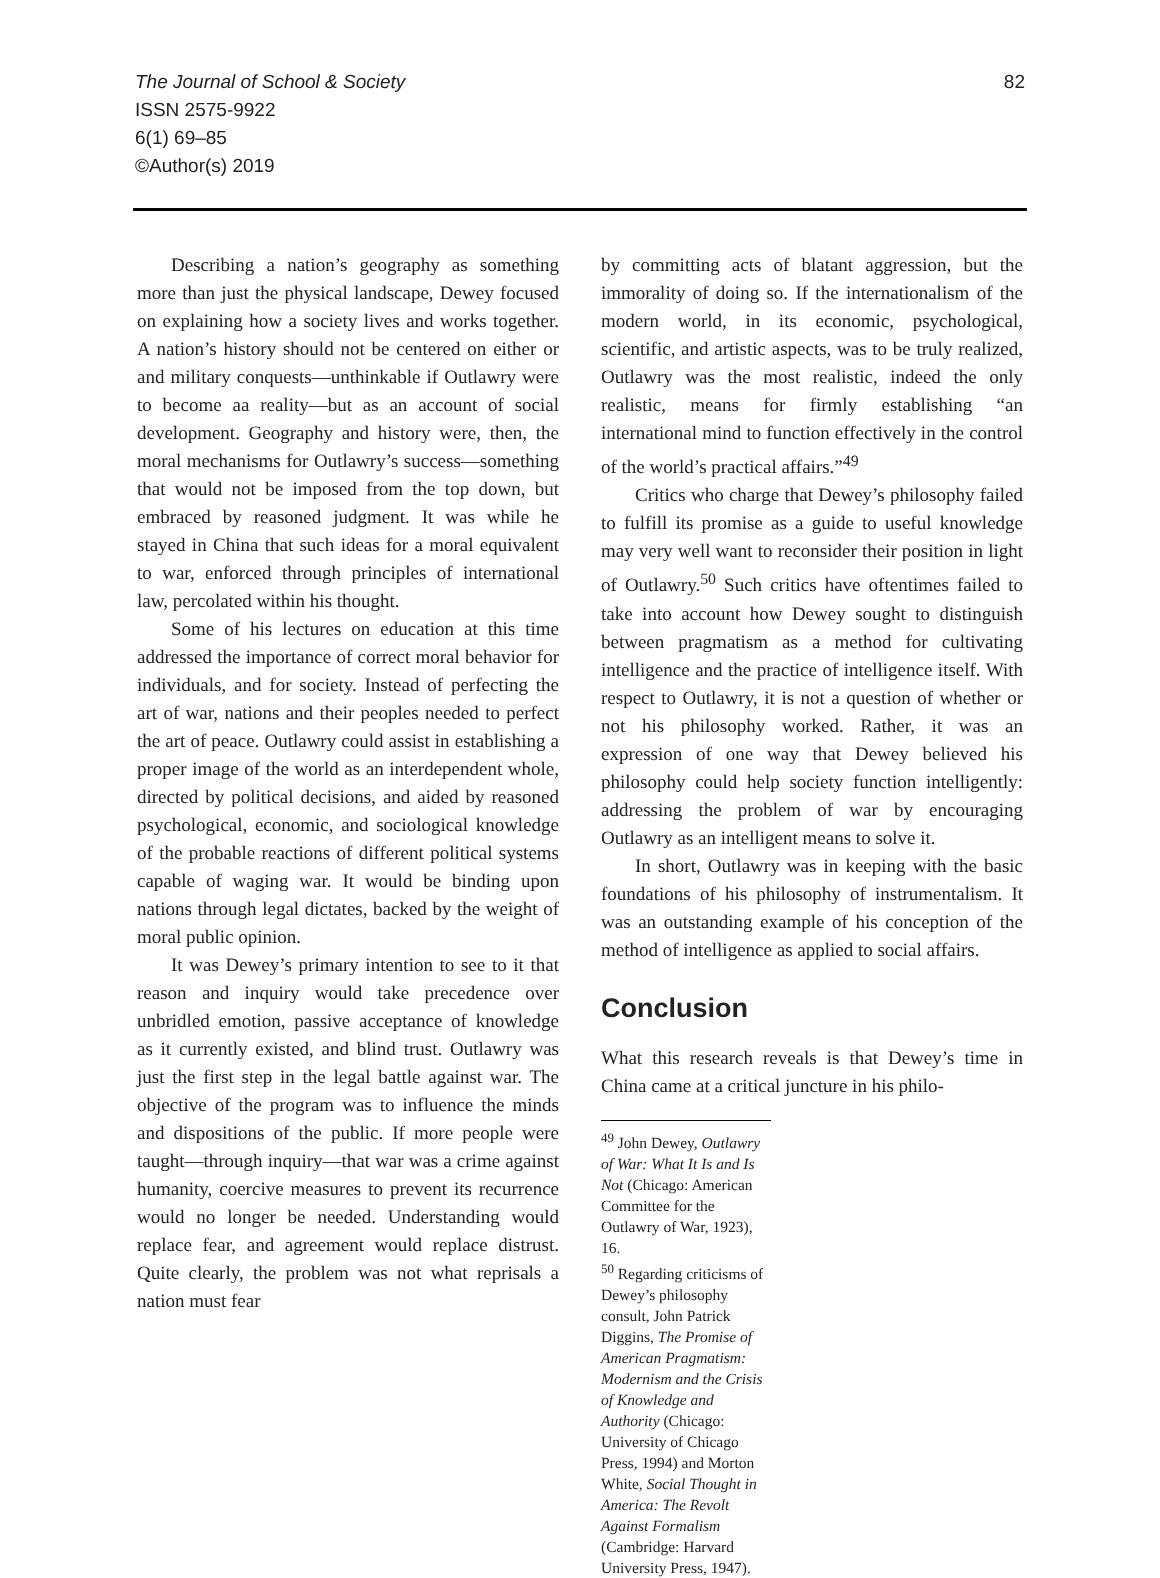The Journal of School & Society
ISSN 2575-9922
6(1) 69–85
©Author(s) 2019
82
Describing a nation’s geography as something more than just the physical landscape, Dewey focused on explaining how a society lives and works together. A nation’s history should not be centered on either or and military conquests—unthinkable if Outlawry were to become aa reality—but as an account of social development. Geography and history were, then, the moral mechanisms for Outlawry’s success—something that would not be imposed from the top down, but embraced by reasoned judgment. It was while he stayed in China that such ideas for a moral equivalent to war, enforced through principles of international law, percolated within his thought.
Some of his lectures on education at this time addressed the importance of correct moral behavior for individuals, and for society. Instead of perfecting the art of war, nations and their peoples needed to perfect the art of peace. Outlawry could assist in establishing a proper image of the world as an interdependent whole, directed by political decisions, and aided by reasoned psychological, economic, and sociological knowledge of the probable reactions of different political systems capable of waging war. It would be binding upon nations through legal dictates, backed by the weight of moral public opinion.
It was Dewey’s primary intention to see to it that reason and inquiry would take precedence over unbridled emotion, passive acceptance of knowledge as it currently existed, and blind trust. Outlawry was just the first step in the legal battle against war. The objective of the program was to influence the minds and dispositions of the public. If more people were taught—through inquiry—that war was a crime against humanity, coercive measures to prevent its recurrence would no longer be needed. Understanding would replace fear, and agreement would replace distrust. Quite clearly, the problem was not what reprisals a nation must fear
by committing acts of blatant aggression, but the immorality of doing so. If the internationalism of the modern world, in its economic, psychological, scientific, and artistic aspects, was to be truly realized, Outlawry was the most realistic, indeed the only realistic, means for firmly establishing “an international mind to function effectively in the control of the world’s practical affairs.”<sup>49</sup>
Critics who charge that Dewey’s philosophy failed to fulfill its promise as a guide to useful knowledge may very well want to reconsider their position in light of Outlawry.<sup>50</sup> Such critics have oftentimes failed to take into account how Dewey sought to distinguish between pragmatism as a method for cultivating intelligence and the practice of intelligence itself. With respect to Outlawry, it is not a question of whether or not his philosophy worked. Rather, it was an expression of one way that Dewey believed his philosophy could help society function intelligently: addressing the problem of war by encouraging Outlawry as an intelligent means to solve it.
In short, Outlawry was in keeping with the basic foundations of his philosophy of instrumentalism. It was an outstanding example of his conception of the method of intelligence as applied to social affairs.
Conclusion
What this research reveals is that Dewey’s time in China came at a critical juncture in his philo-
<sup>49</sup> John Dewey, Outlawry of War: What It Is and Is Not (Chicago: American Committee for the Outlawry of War, 1923), 16.
<sup>50</sup> Regarding criticisms of Dewey’s philosophy consult, John Patrick Diggins, The Promise of American Pragmatism: Modernism and the Crisis of Knowledge and Authority (Chicago: University of Chicago Press, 1994) and Morton White, Social Thought in America: The Revolt Against Formalism (Cambridge: Harvard University Press, 1947).